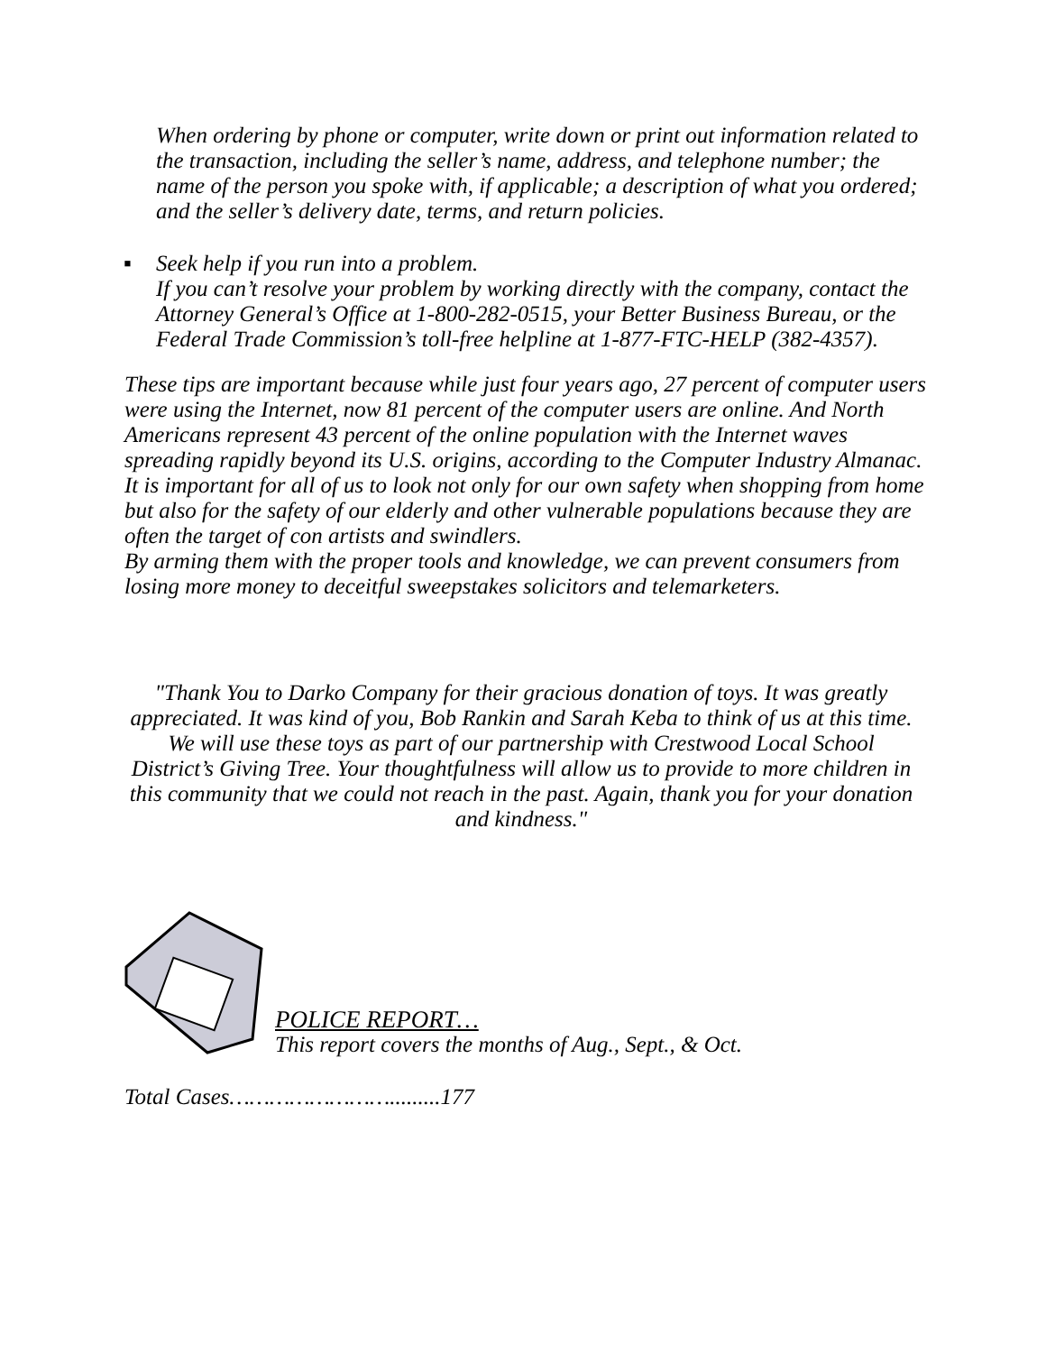When ordering by phone or computer, write down or print out information related to the transaction, including the seller’s name, address, and telephone number; the name of the person you spoke with, if applicable; a description of what you ordered; and the seller’s delivery date, terms, and return policies.
▪ Seek help if you run into a problem.
If you can’t resolve your problem by working directly with the company, contact the Attorney General’s Office at 1-800-282-0515, your Better Business Bureau, or the Federal Trade Commission’s toll-free helpline at 1-877-FTC-HELP (382-4357).
These tips are important because while just four years ago, 27 percent of computer users were using the Internet, now 81 percent of the computer users are online. And North Americans represent 43 percent of the online population with the Internet waves spreading rapidly beyond its U.S. origins, according to the Computer Industry Almanac.
It is important for all of us to look not only for our own safety when shopping from home but also for the safety of our elderly and other vulnerable populations because they are often the target of con artists and swindlers.
By arming them with the proper tools and knowledge, we can prevent consumers from losing more money to deceitful sweepstakes solicitors and telemarketers.
"Thank You to Darko Company for their gracious donation of toys. It was greatly appreciated. It was kind of you, Bob Rankin and Sarah Keba to think of us at this time. We will use these toys as part of our partnership with Crestwood Local School District’s Giving Tree. Your thoughtfulness will allow us to provide to more children in this community that we could not reach in the past. Again, thank you for your donation and kindness."
POLICE REPORT…
This report covers the months of Aug., Sept., & Oct.
Total Cases…………………….........177